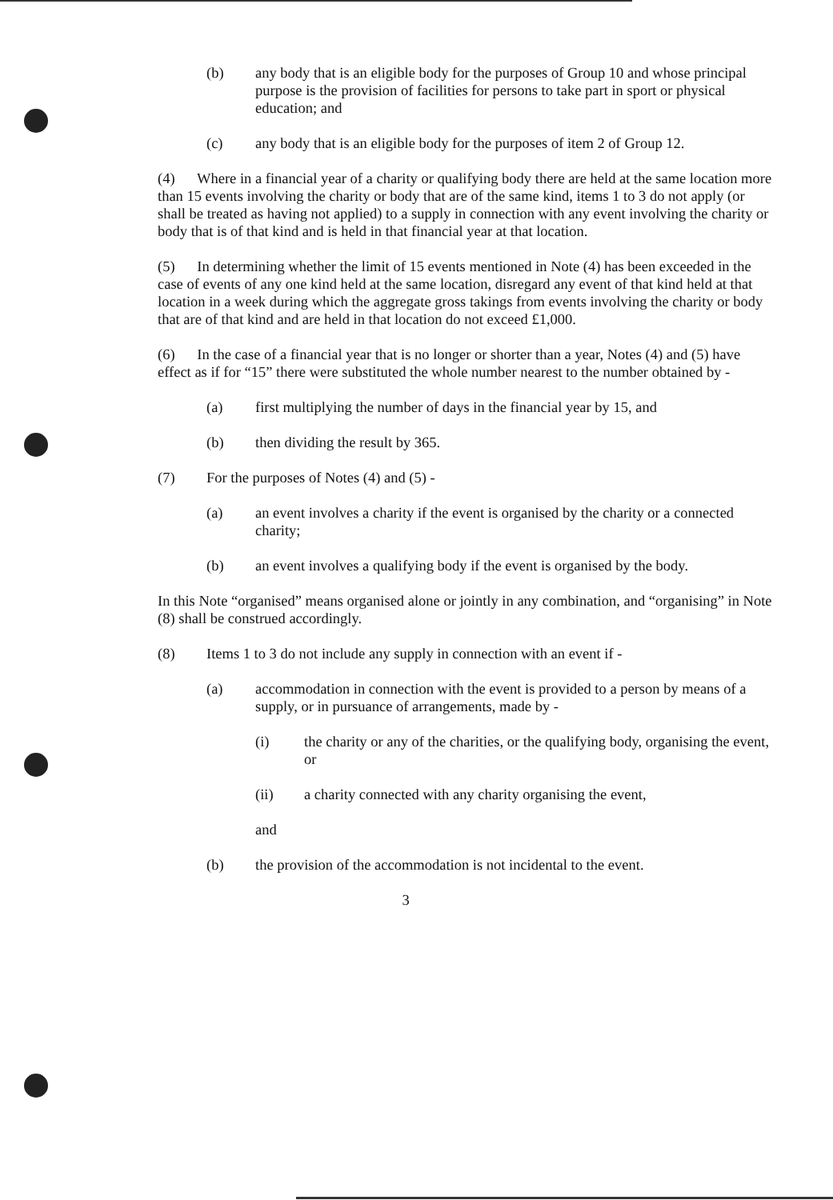(b) any body that is an eligible body for the purposes of Group 10 and whose principal purpose is the provision of facilities for persons to take part in sport or physical education; and
(c) any body that is an eligible body for the purposes of item 2 of Group 12.
(4) Where in a financial year of a charity or qualifying body there are held at the same location more than 15 events involving the charity or body that are of the same kind, items 1 to 3 do not apply (or shall be treated as having not applied) to a supply in connection with any event involving the charity or body that is of that kind and is held in that financial year at that location.
(5) In determining whether the limit of 15 events mentioned in Note (4) has been exceeded in the case of events of any one kind held at the same location, disregard any event of that kind held at that location in a week during which the aggregate gross takings from events involving the charity or body that are of that kind and are held in that location do not exceed £1,000.
(6) In the case of a financial year that is no longer or shorter than a year, Notes (4) and (5) have effect as if for “15” there were substituted the whole number nearest to the number obtained by -
(a) first multiplying the number of days in the financial year by 15, and
(b) then dividing the result by 365.
(7) For the purposes of Notes (4) and (5) -
(a) an event involves a charity if the event is organised by the charity or a connected charity;
(b) an event involves a qualifying body if the event is organised by the body.
In this Note “organised” means organised alone or jointly in any combination, and “organising” in Note (8) shall be construed accordingly.
(8) Items 1 to 3 do not include any supply in connection with an event if -
(a) accommodation in connection with the event is provided to a person by means of a supply, or in pursuance of arrangements, made by -
(i) the charity or any of the charities, or the qualifying body, organising the event, or
(ii) a charity connected with any charity organising the event,
and
(b) the provision of the accommodation is not incidental to the event.
3